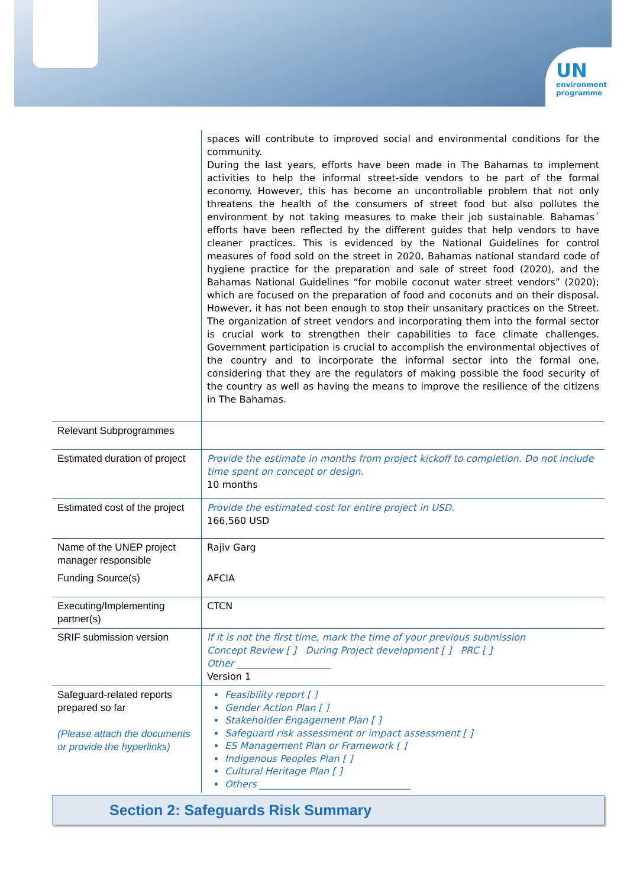UN
environment
programme
| | spaces will contribute to improved social and environmental conditions for the community. During the last years, efforts have been made in The Bahamas to implement activities to help the informal street-side vendors to be part of the formal economy. However, this has become an uncontrollable problem that not only threatens the health of the consumers of street food but also pollutes the environment by not taking measures to make their job sustainable. Bahamas´ efforts have been reflected by the different guides that help vendors to have cleaner practices. This is evidenced by the National Guidelines for control measures of food sold on the street in 2020, Bahamas national standard code of hygiene practice for the preparation and sale of street food (2020), and the Bahamas National Guidelines “for mobile coconut water street vendors” (2020); which are focused on the preparation of food and coconuts and on their disposal. However, it has not been enough to stop their unsanitary practices on the Street. The organization of street vendors and incorporating them into the formal sector is crucial work to strengthen their capabilities to face climate challenges. Government participation is crucial to accomplish the environmental objectives of the country and to incorporate the informal sector into the formal one, considering that they are the regulators of making possible the food security of the country as well as having the means to improve the resilience of the citizens in The Bahamas. |
| Relevant Subprogrammes | |
| Estimated duration of project | Provide the estimate in months from project kickoff to completion. Do not include time spent on concept or design. 10 months |
| Estimated cost of the project | Provide the estimated cost for entire project in USD. 166,560 USD |
| Name of the UNEP project manager responsible | Rajiv Garg |
| Funding Source(s) | AFCIA |
| Executing/Implementing partner(s) | CTCN |
| SRIF submission version | If it is not the first time, mark the time of your previous submission Concept Review [ ] During Project development [ ] PRC [ ] Other ____________________ Version 1 |
| Safeguard-related reports prepared so far (Please attach the documents or provide the hyperlinks) | Feasibility report [ ] Gender Action Plan [ ] Stakeholder Engagement Plan [ ] Safeguard risk assessment or impact assessment [ ] ES Management Plan or Framework [ ] Indigenous Peoples Plan [ ] Cultural Heritage Plan [ ] Others ________________________________ |
Section 2: Safeguards Risk Summary